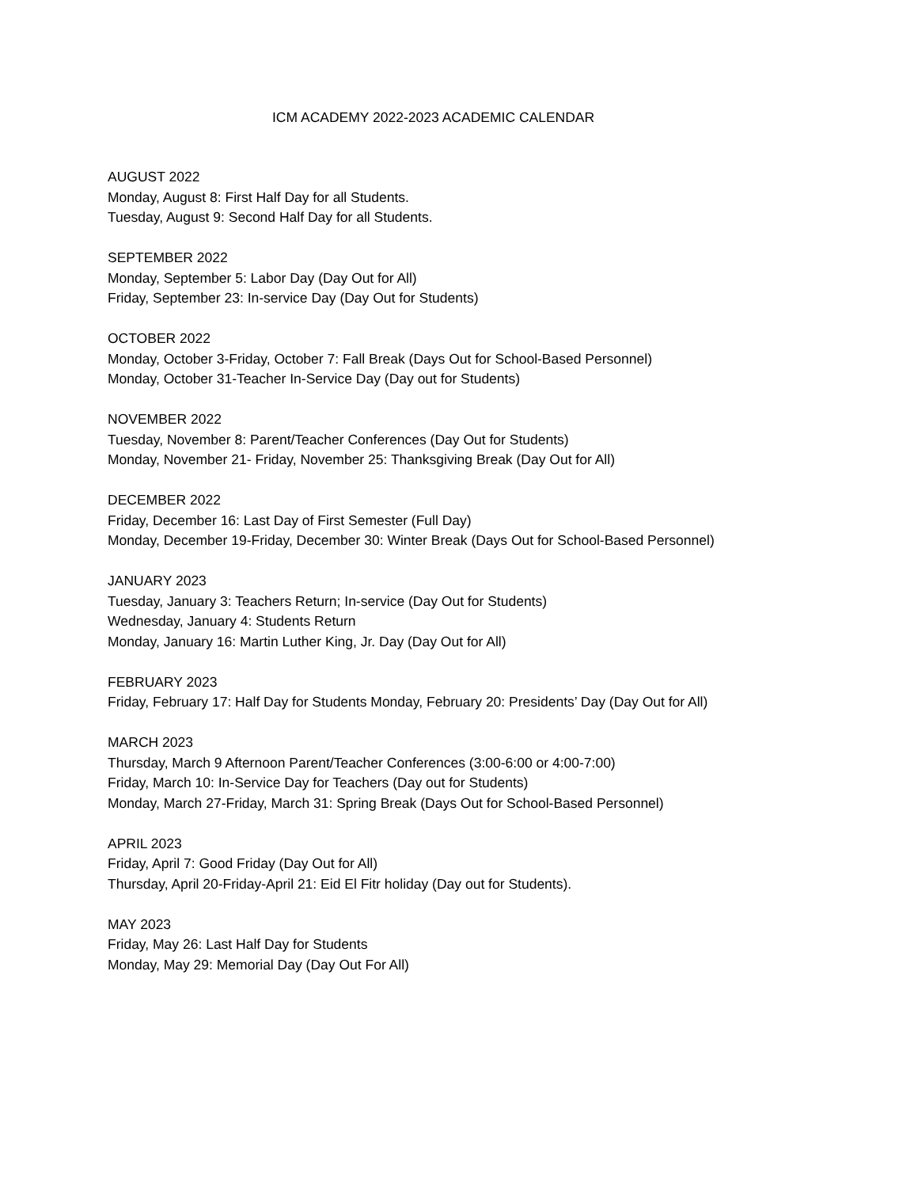ICM ACADEMY 2022-2023 ACADEMIC CALENDAR
AUGUST 2022
Monday, August 8: First Half Day for all Students.
Tuesday, August 9: Second Half Day for all Students.
SEPTEMBER 2022
Monday, September 5: Labor Day (Day Out for All)
Friday, September 23: In-service Day (Day Out for Students)
OCTOBER 2022
Monday, October 3-Friday, October 7: Fall Break (Days Out for School-Based Personnel)
Monday, October 31-Teacher In-Service Day (Day out for Students)
NOVEMBER 2022
Tuesday, November 8: Parent/Teacher Conferences (Day Out for Students)
Monday, November 21- Friday, November 25: Thanksgiving Break (Day Out for All)
DECEMBER 2022
Friday, December 16: Last Day of First Semester (Full Day)
Monday, December 19-Friday, December 30: Winter Break (Days Out for School-Based Personnel)
JANUARY 2023
Tuesday, January 3: Teachers Return; In-service (Day Out for Students)
Wednesday, January 4: Students Return
Monday, January 16: Martin Luther King, Jr. Day (Day Out for All)
FEBRUARY 2023
Friday, February 17: Half Day for Students Monday, February 20: Presidents’ Day (Day Out for All)
MARCH 2023
Thursday, March 9 Afternoon Parent/Teacher Conferences (3:00-6:00 or 4:00-7:00)
Friday, March 10: In-Service Day for Teachers (Day out for Students)
Monday, March 27-Friday, March 31: Spring Break (Days Out for School-Based Personnel)
APRIL 2023
Friday, April 7: Good Friday (Day Out for All)
Thursday, April 20-Friday-April 21: Eid El Fitr holiday (Day out for Students).
MAY 2023
Friday, May 26: Last Half Day for Students
Monday, May 29: Memorial Day (Day Out For All)